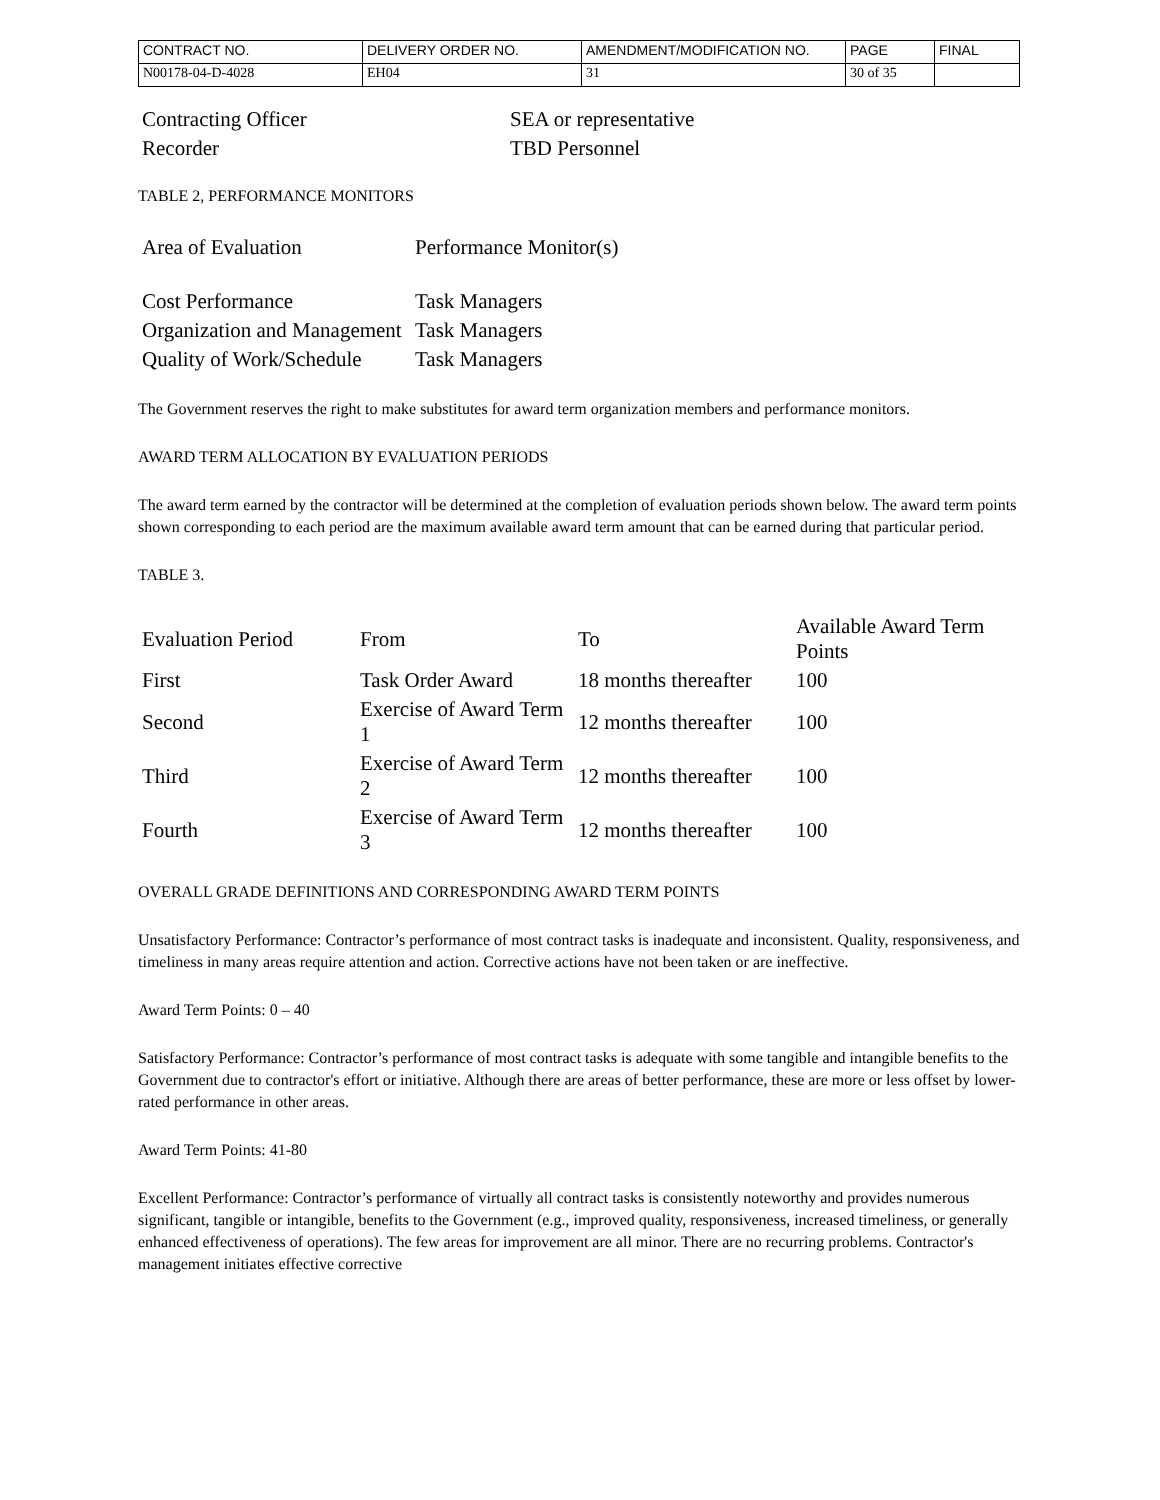| CONTRACT NO. | DELIVERY ORDER NO. | AMENDMENT/MODIFICATION NO. | PAGE | FINAL |
| N00178-04-D-4028 | EH04 | 31 | 30 of 35 | |
| Contracting Officer | SEA or representative |
| Recorder | TBD Personnel |
TABLE 2, PERFORMANCE MONITORS
| Area of Evaluation | Performance Monitor(s) |
| Cost Performance | Task Managers |
| Organization and Management | Task Managers |
| Quality of Work/Schedule | Task Managers |
The Government reserves the right to make substitutes for award term organization members and performance monitors.
AWARD TERM ALLOCATION BY EVALUATION PERIODS
The award term earned by the contractor will be determined at the completion of evaluation periods shown below. The award term points shown corresponding to each period are the maximum available award term amount that can be earned during that particular period.
TABLE 3.
| Evaluation Period | From | To | Available Award Term Points |
| First | Task Order Award | 18 months thereafter | 100 |
| Second | Exercise of Award Term 1 | 12 months thereafter | 100 |
| Third | Exercise of Award Term 2 | 12 months thereafter | 100 |
| Fourth | Exercise of Award Term 3 | 12 months thereafter | 100 |
OVERALL GRADE DEFINITIONS AND CORRESPONDING AWARD TERM POINTS
Unsatisfactory Performance: Contractor’s performance of most contract tasks is inadequate and inconsistent. Quality, responsiveness, and timeliness in many areas require attention and action. Corrective actions have not been taken or are ineffective.
Award Term Points: 0 – 40
Satisfactory Performance: Contractor’s performance of most contract tasks is adequate with some tangible and intangible benefits to the Government due to contractor's effort or initiative. Although there are areas of better performance, these are more or less offset by lower-rated performance in other areas.
Award Term Points: 41-80
Excellent Performance: Contractor’s performance of virtually all contract tasks is consistently noteworthy and provides numerous significant, tangible or intangible, benefits to the Government (e.g., improved quality, responsiveness, increased timeliness, or generally enhanced effectiveness of operations). The few areas for improvement are all minor. There are no recurring problems. Contractor's management initiates effective corrective